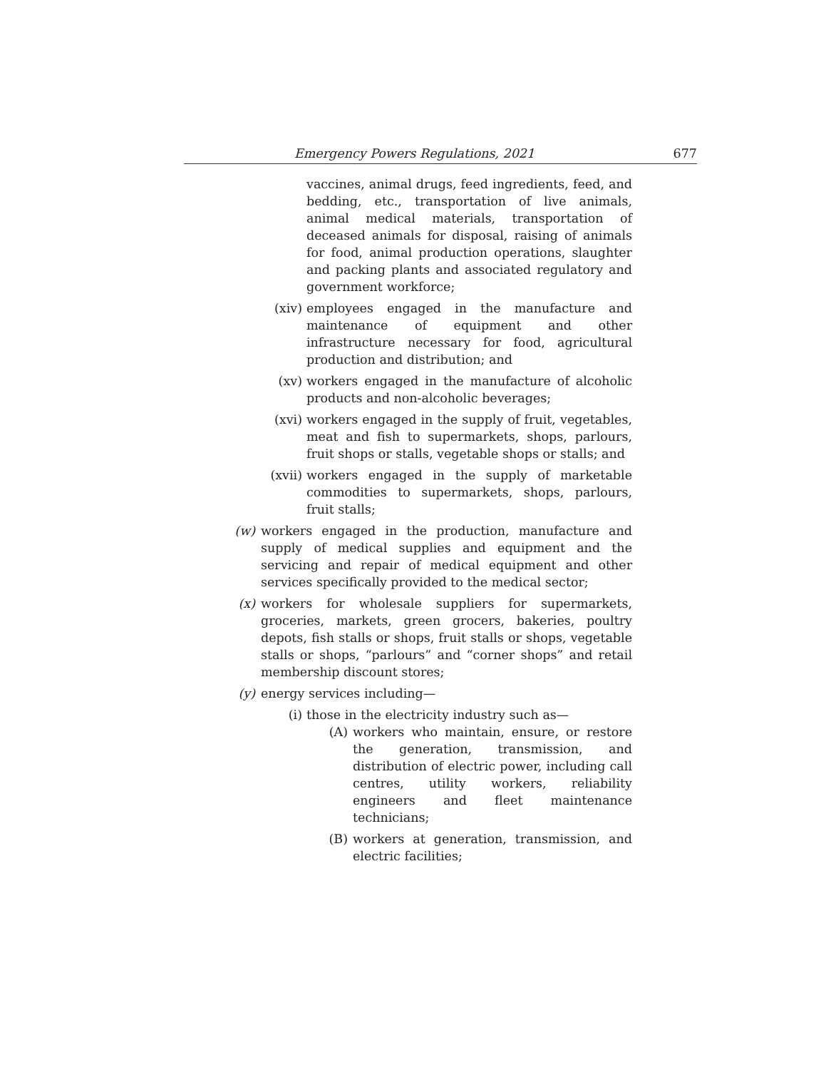Emergency Powers Regulations, 2021 677
vaccines, animal drugs, feed ingredients, feed, and bedding, etc., transportation of live animals, animal medical materials, transportation of deceased animals for disposal, raising of animals for food, animal production operations, slaughter and packing plants and associated regulatory and government workforce;
(xiv) employees engaged in the manufacture and maintenance of equipment and other infrastructure necessary for food, agricultural production and distribution; and
(xv) workers engaged in the manufacture of alcoholic products and non-alcoholic beverages;
(xvi) workers engaged in the supply of fruit, vegetables, meat and fish to supermarkets, shops, parlours, fruit shops or stalls, vegetable shops or stalls; and
(xvii) workers engaged in the supply of marketable commodities to supermarkets, shops, parlours, fruit stalls;
(w) workers engaged in the production, manufacture and supply of medical supplies and equipment and the servicing and repair of medical equipment and other services specifically provided to the medical sector;
(x) workers for wholesale suppliers for supermarkets, groceries, markets, green grocers, bakeries, poultry depots, fish stalls or shops, fruit stalls or shops, vegetable stalls or shops, “parlours” and “corner shops” and retail membership discount stores;
(y) energy services including—
(i) those in the electricity industry such as—
(A) workers who maintain, ensure, or restore the generation, transmission, and distribution of electric power, including call centres, utility workers, reliability engineers and fleet maintenance technicians;
(B) workers at generation, transmission, and electric facilities;